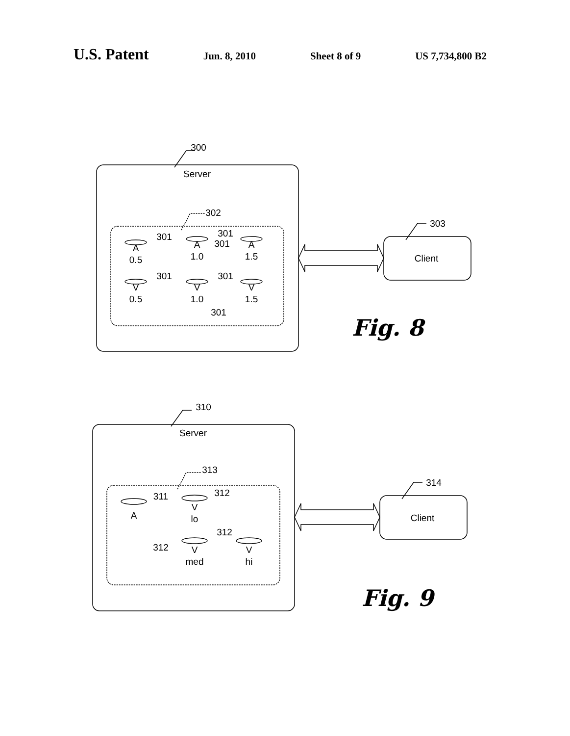U.S. Patent Jun. 8, 2010 Sheet 8 of 9 US 7,734,800 B2
300
Server
302
303
Client
301
301
301
301
301
301
A
0.5
A
1.0
A
1.5
V
0.5
V
1.0
V
1.5
310
Server
313
314
Client
311
312
312
312
A
V
lo
V
med
V
hi
Fig. 8
Fig. 9